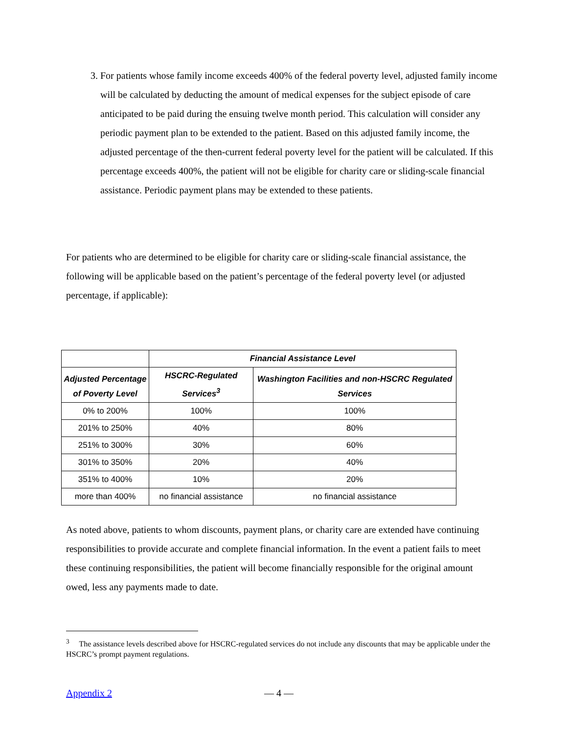3. For patients whose family income exceeds 400% of the federal poverty level, adjusted family income will be calculated by deducting the amount of medical expenses for the subject episode of care anticipated to be paid during the ensuing twelve month period. This calculation will consider any periodic payment plan to be extended to the patient. Based on this adjusted family income, the adjusted percentage of the then-current federal poverty level for the patient will be calculated. If this percentage exceeds 400%, the patient will not be eligible for charity care or sliding-scale financial assistance. Periodic payment plans may be extended to these patients.
For patients who are determined to be eligible for charity care or sliding-scale financial assistance, the following will be applicable based on the patient’s percentage of the federal poverty level (or adjusted percentage, if applicable):
| | Financial Assistance Level | |
| --- | --- | --- |
| Adjusted Percentage of Poverty Level | HSCRC-Regulated Services<sup>3</sup> | Washington Facilities and non-HSCRC Regulated Services |
| 0% to 200% | 100% | 100% |
| 201% to 250% | 40% | 80% |
| 251% to 300% | 30% | 60% |
| 301% to 350% | 20% | 40% |
| 351% to 400% | 10% | 20% |
| more than 400% | no financial assistance | no financial assistance |
As noted above, patients to whom discounts, payment plans, or charity care are extended have continuing responsibilities to provide accurate and complete financial information. In the event a patient fails to meet these continuing responsibilities, the patient will become financially responsible for the original amount owed, less any payments made to date.
<sup>3</sup> The assistance levels described above for HSCRC-regulated services do not include any discounts that may be applicable under the HSCRC’s prompt payment regulations.
Appendix 2 — 4 —